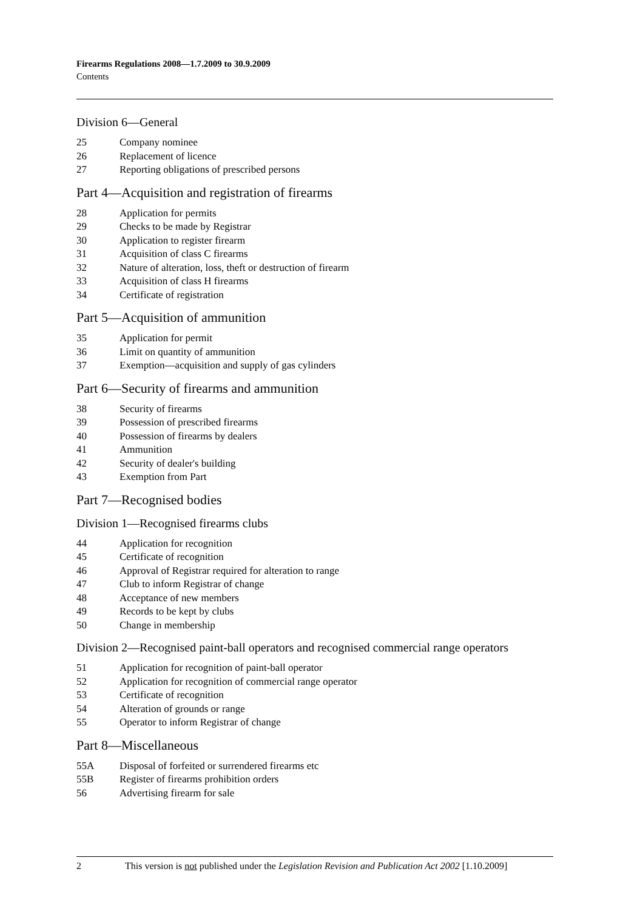Firearms Regulations 2008—1.7.2009 to 30.9.2009
Contents
Division 6—General
25 Company nominee
26 Replacement of licence
27 Reporting obligations of prescribed persons
Part 4—Acquisition and registration of firearms
28 Application for permits
29 Checks to be made by Registrar
30 Application to register firearm
31 Acquisition of class C firearms
32 Nature of alteration, loss, theft or destruction of firearm
33 Acquisition of class H firearms
34 Certificate of registration
Part 5—Acquisition of ammunition
35 Application for permit
36 Limit on quantity of ammunition
37 Exemption—acquisition and supply of gas cylinders
Part 6—Security of firearms and ammunition
38 Security of firearms
39 Possession of prescribed firearms
40 Possession of firearms by dealers
41 Ammunition
42 Security of dealer's building
43 Exemption from Part
Part 7—Recognised bodies
Division 1—Recognised firearms clubs
44 Application for recognition
45 Certificate of recognition
46 Approval of Registrar required for alteration to range
47 Club to inform Registrar of change
48 Acceptance of new members
49 Records to be kept by clubs
50 Change in membership
Division 2—Recognised paint-ball operators and recognised commercial range operators
51 Application for recognition of paint-ball operator
52 Application for recognition of commercial range operator
53 Certificate of recognition
54 Alteration of grounds or range
55 Operator to inform Registrar of change
Part 8—Miscellaneous
55A Disposal of forfeited or surrendered firearms etc
55B Register of firearms prohibition orders
56 Advertising firearm for sale
2 This version is not published under the Legislation Revision and Publication Act 2002 [1.10.2009]